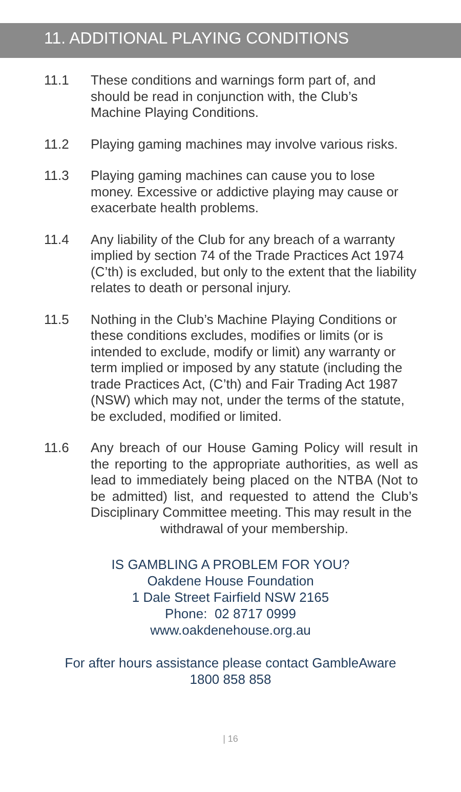11. ADDITIONAL PLAYING CONDITIONS
11.1 These conditions and warnings form part of, and should be read in conjunction with, the Club’s
Machine Playing Conditions.
11.2 Playing gaming machines may involve various risks.
11.3 Playing gaming machines can cause you to lose money. Excessive or addictive playing may cause or exacerbate health problems.
11.4 Any liability of the Club for any breach of a warranty implied by section 74 of the Trade Practices Act 1974 (C’th) is excluded, but only to the extent that the liability relates to death or personal injury.
11.5 Nothing in the Club’s Machine Playing Conditions or these conditions excludes, modifies or limits (or is intended to exclude, modify or limit) any warranty or term implied or imposed by any statute (including the trade Practices Act, (C’th) and Fair Trading Act 1987 (NSW) which may not, under the terms of the statute, be excluded, modified or limited.
11.6 Any breach of our House Gaming Policy will result in the reporting to the appropriate authorities, as well as lead to immediately being placed on the NTBA (Not to be admitted) list, and requested to attend the Club’s Disciplinary Committee meeting. This may result in the
withdrawal of your membership.
IS GAMBLING A PROBLEM FOR YOU?
Oakdene House Foundation
1 Dale Street Fairfield NSW 2165
Phone: 02 8717 0999
www.oakdenehouse.org.au
For after hours assistance please contact GambleAware
1800 858 858
| 16